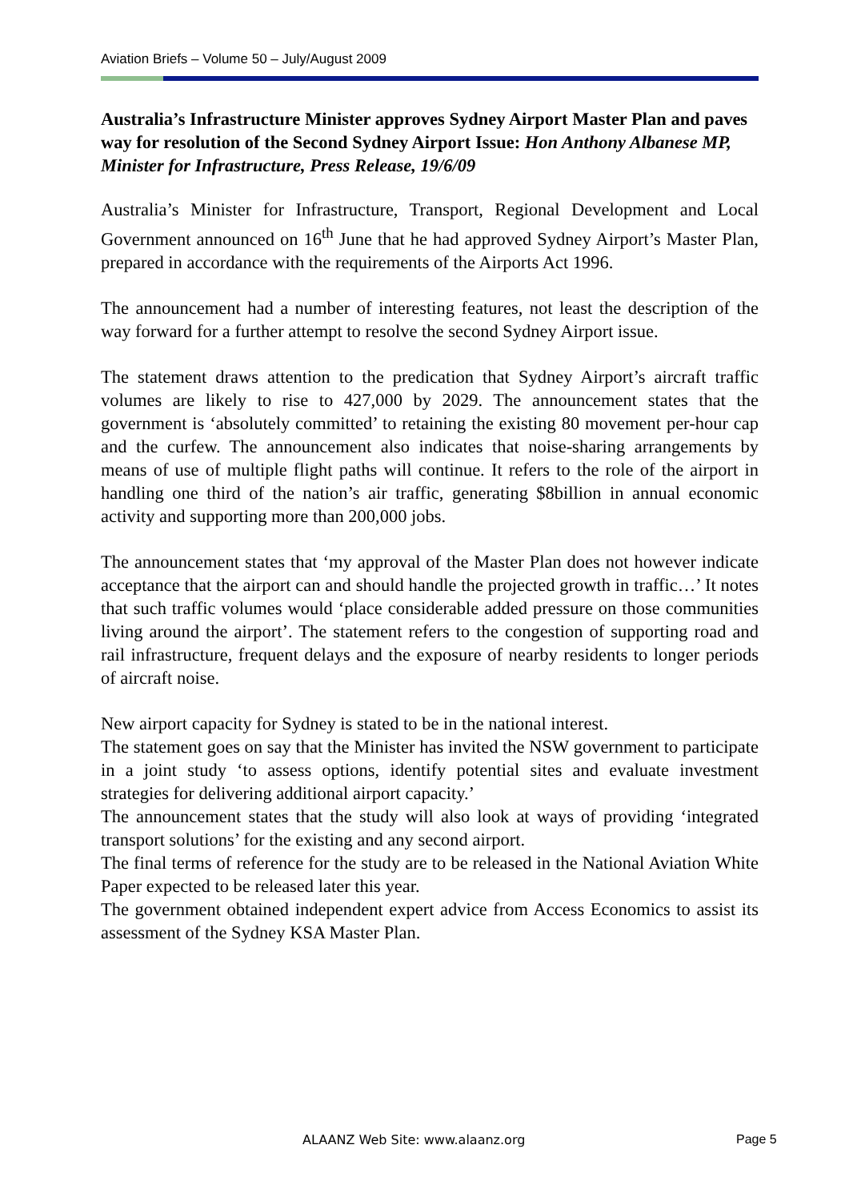Aviation Briefs – Volume 50 – July/August 2009
Australia’s Infrastructure Minister approves Sydney Airport Master Plan and paves way for resolution of the Second Sydney Airport Issue: Hon Anthony Albanese MP, Minister for Infrastructure, Press Release, 19/6/09
Australia’s Minister for Infrastructure, Transport, Regional Development and Local Government announced on 16<sup>th</sup> June that he had approved Sydney Airport’s Master Plan, prepared in accordance with the requirements of the Airports Act 1996.
The announcement had a number of interesting features, not least the description of the way forward for a further attempt to resolve the second Sydney Airport issue.
The statement draws attention to the predication that Sydney Airport’s aircraft traffic volumes are likely to rise to 427,000 by 2029. The announcement states that the government is ‘absolutely committed’ to retaining the existing 80 movement per-hour cap and the curfew. The announcement also indicates that noise-sharing arrangements by means of use of multiple flight paths will continue. It refers to the role of the airport in handling one third of the nation’s air traffic, generating $8billion in annual economic activity and supporting more than 200,000 jobs.
The announcement states that ‘my approval of the Master Plan does not however indicate acceptance that the airport can and should handle the projected growth in traffic…’ It notes that such traffic volumes would ‘place considerable added pressure on those communities living around the airport’. The statement refers to the congestion of supporting road and rail infrastructure, frequent delays and the exposure of nearby residents to longer periods of aircraft noise.
New airport capacity for Sydney is stated to be in the national interest.
The statement goes on say that the Minister has invited the NSW government to participate in a joint study ‘to assess options, identify potential sites and evaluate investment strategies for delivering additional airport capacity.’
The announcement states that the study will also look at ways of providing ‘integrated transport solutions’ for the existing and any second airport.
The final terms of reference for the study are to be released in the National Aviation White Paper expected to be released later this year.
The government obtained independent expert advice from Access Economics to assist its assessment of the Sydney KSA Master Plan.
ALAANZ Web Site: www.alaanz.org
Page 5